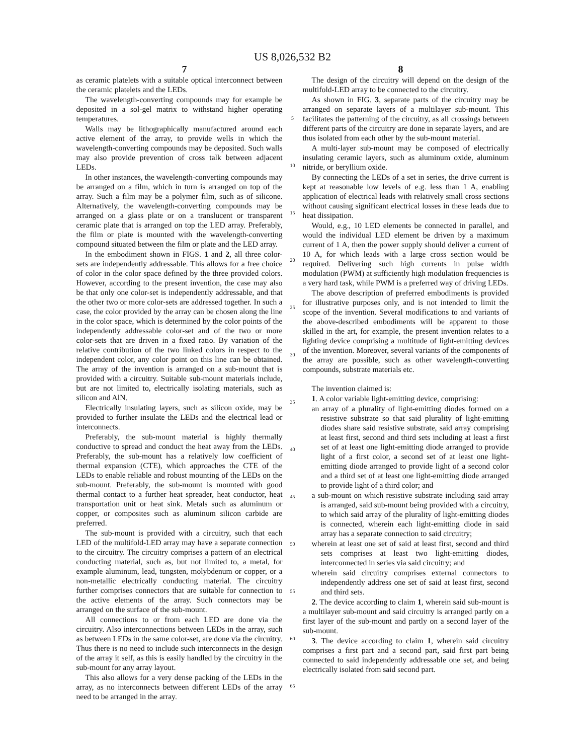US 8,026,532 B2
7 8
as ceramic platelets with a suitable optical interconnect between the ceramic platelets and the LEDs.
The wavelength-converting compounds may for example be deposited in a sol-gel matrix to withstand higher operating temperatures.
Walls may be lithographically manufactured around each active element of the array, to provide wells in which the wavelength-converting compounds may be deposited. Such walls may also provide prevention of cross talk between adjacent LEDs.
In other instances, the wavelength-converting compounds may be arranged on a film, which in turn is arranged on top of the array. Such a film may be a polymer film, such as of silicone. Alternatively, the wavelength-converting compounds may be arranged on a glass plate or on a translucent or transparent ceramic plate that is arranged on top the LED array. Preferably, the film or plate is mounted with the wavelength-converting compound situated between the film or plate and the LED array.
In the embodiment shown in FIGS. 1 and 2, all three color-sets are independently addressable. This allows for a free choice of color in the color space defined by the three provided colors. However, according to the present invention, the case may also be that only one color-set is independently addressable, and that the other two or more color-sets are addressed together. In such a case, the color provided by the array can be chosen along the line in the color space, which is determined by the color points of the independently addressable color-set and of the two or more color-sets that are driven in a fixed ratio. By variation of the relative contribution of the two linked colors in respect to the independent color, any color point on this line can be obtained. The array of the invention is arranged on a sub-mount that is provided with a circuitry. Suitable sub-mount materials include, but are not limited to, electrically isolating materials, such as silicon and AlN.
Electrically insulating layers, such as silicon oxide, may be provided to further insulate the LEDs and the electrical lead or interconnects.
Preferably, the sub-mount material is highly thermally conductive to spread and conduct the heat away from the LEDs. Preferably, the sub-mount has a relatively low coefficient of thermal expansion (CTE), which approaches the CTE of the LEDs to enable reliable and robust mounting of the LEDs on the sub-mount. Preferably, the sub-mount is mounted with good thermal contact to a further heat spreader, heat conductor, heat transportation unit or heat sink. Metals such as aluminum or copper, or composites such as aluminum silicon carbide are preferred.
The sub-mount is provided with a circuitry, such that each LED of the multifold-LED array may have a separate connection to the circuitry. The circuitry comprises a pattern of an electrical conducting material, such as, but not limited to, a metal, for example aluminum, lead, tungsten, molybdenum or copper, or a non-metallic electrically conducting material. The circuitry further comprises connectors that are suitable for connection to the active elements of the array. Such connectors may be arranged on the surface of the sub-mount.
All connections to or from each LED are done via the circuitry. Also interconnections between LEDs in the array, such as between LEDs in the same color-set, are done via the circuitry. Thus there is no need to include such interconnects in the design of the array it self, as this is easily handled by the circuitry in the sub-mount for any array layout.
This also allows for a very dense packing of the LEDs in the array, as no interconnects between different LEDs of the array need to be arranged in the array.
5
10
15
20
25
30
35
40
45
50
55
60
65
The design of the circuitry will depend on the design of the multifold-LED array to be connected to the circuitry.
As shown in FIG. 3, separate parts of the circuitry may be arranged on separate layers of a multilayer sub-mount. This facilitates the patterning of the circuitry, as all crossings between different parts of the circuitry are done in separate layers, and are thus isolated from each other by the sub-mount material.
A multi-layer sub-mount may be composed of electrically insulating ceramic layers, such as aluminum oxide, aluminum nitride, or beryllium oxide.
By connecting the LEDs of a set in series, the drive current is kept at reasonable low levels of e.g. less than 1 A, enabling application of electrical leads with relatively small cross sections without causing significant electrical losses in these leads due to heat dissipation.
Would, e.g., 10 LED elements be connected in parallel, and would the individual LED element be driven by a maximum current of 1 A, then the power supply should deliver a current of 10 A, for which leads with a large cross section would be required. Delivering such high currents in pulse width modulation (PWM) at sufficiently high modulation frequencies is a very hard task, while PWM is a preferred way of driving LEDs.
The above description of preferred embodiments is provided for illustrative purposes only, and is not intended to limit the scope of the invention. Several modifications to and variants of the above-described embodiments will be apparent to those skilled in the art, for example, the present invention relates to a lighting device comprising a multitude of light-emitting devices of the invention. Moreover, several variants of the components of the array are possible, such as other wavelength-converting compounds, substrate materials etc.
The invention claimed is:
1. A color variable light-emitting device, comprising:
an array of a plurality of light-emitting diodes formed on a resistive substrate so that said plurality of light-emitting diodes share said resistive substrate, said array comprising at least first, second and third sets including at least a first set of at least one light-emitting diode arranged to provide light of a first color, a second set of at least one light-emitting diode arranged to provide light of a second color and a third set of at least one light-emitting diode arranged to provide light of a third color; and
a sub-mount on which resistive substrate including said array is arranged, said sub-mount being provided with a circuitry, to which said array of the plurality of light-emitting diodes is connected, wherein each light-emitting diode in said array has a separate connection to said circuitry;
wherein at least one set of said at least first, second and third sets comprises at least two light-emitting diodes, interconnected in series via said circuitry; and
wherein said circuitry comprises external connectors to independently address one set of said at least first, second and third sets.
2. The device according to claim 1, wherein said sub-mount is a multilayer sub-mount and said circuitry is arranged partly on a first layer of the sub-mount and partly on a second layer of the sub-mount.
3. The device according to claim 1, wherein said circuitry comprises a first part and a second part, said first part being connected to said independently addressable one set, and being electrically isolated from said second part.